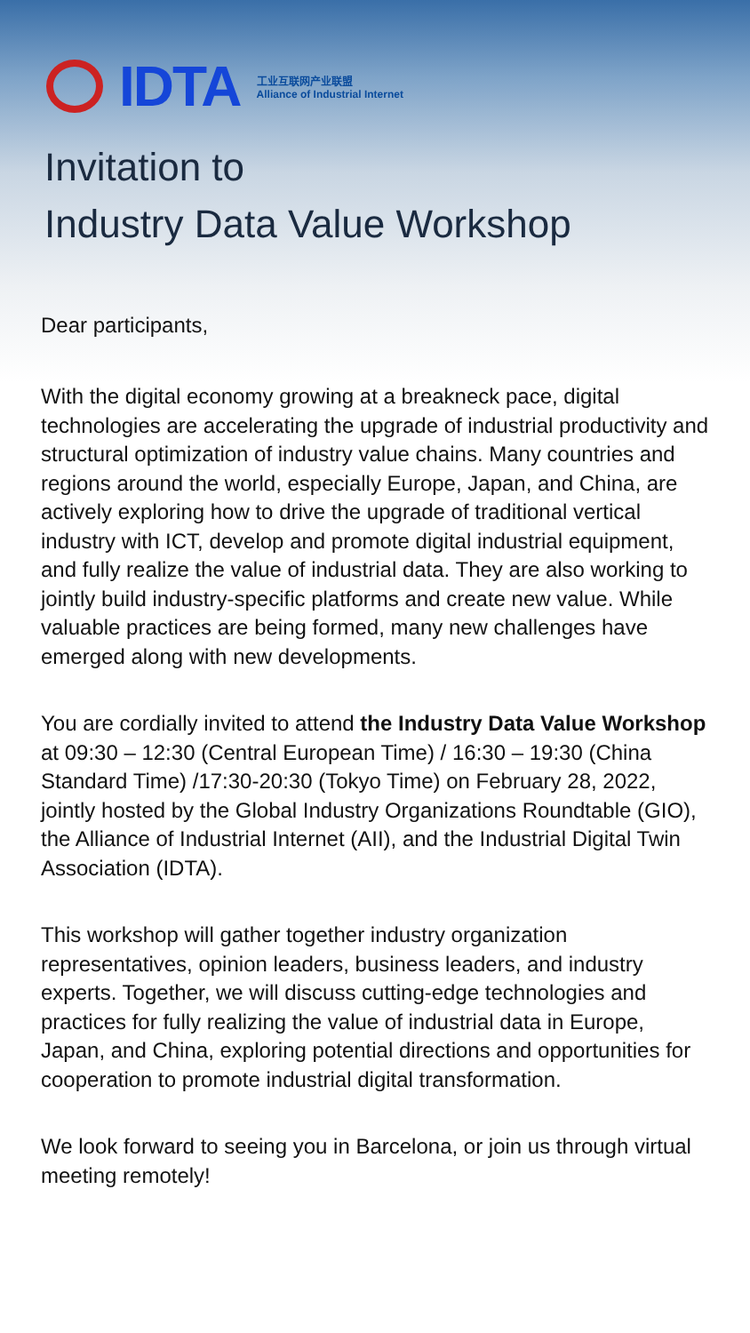IDTA
工业互联网产业联盟
Alliance of Industrial Internet
Invitation to
Industry Data Value Workshop
Dear participants,
With the digital economy growing at a breakneck pace, digital technologies are accelerating the upgrade of industrial productivity and structural optimization of industry value chains. Many countries and regions around the world, especially Europe, Japan, and China, are actively exploring how to drive the upgrade of traditional vertical industry with ICT, develop and promote digital industrial equipment, and fully realize the value of industrial data. They are also working to jointly build industry-specific platforms and create new value. While valuable practices are being formed, many new challenges have emerged along with new developments.
You are cordially invited to attend the Industry Data Value Workshop at 09:30 – 12:30 (Central European Time) / 16:30 – 19:30 (China Standard Time) /17:30-20:30 (Tokyo Time) on February 28, 2022, jointly hosted by the Global Industry Organizations Roundtable (GIO), the Alliance of Industrial Internet (AII), and the Industrial Digital Twin Association (IDTA).
This workshop will gather together industry organization representatives, opinion leaders, business leaders, and industry experts. Together, we will discuss cutting-edge technologies and practices for fully realizing the value of industrial data in Europe, Japan, and China, exploring potential directions and opportunities for cooperation to promote industrial digital transformation.
We look forward to seeing you in Barcelona, or join us through virtual meeting remotely!